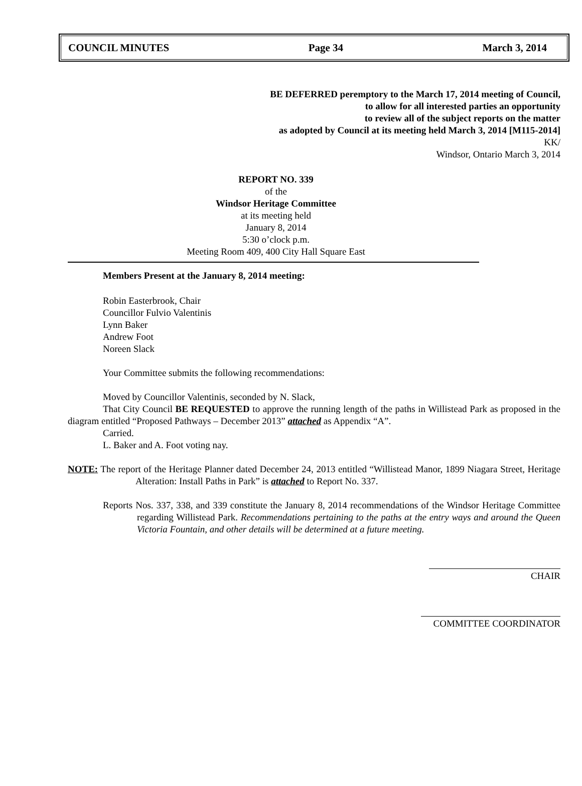COUNCIL MINUTES Page 34 March 3, 2014
BE DEFERRED peremptory to the March 17, 2014 meeting of Council,
to allow for all interested parties an opportunity
to review all of the subject reports on the matter
as adopted by Council at its meeting held March 3, 2014 [M115-2014]
KK/
Windsor, Ontario March 3, 2014
REPORT NO. 339
of the
Windsor Heritage Committee
at its meeting held
January 8, 2014
5:30 o’clock p.m.
Meeting Room 409, 400 City Hall Square East
Members Present at the January 8, 2014 meeting:
Robin Easterbrook, Chair
Councillor Fulvio Valentinis
Lynn Baker
Andrew Foot
Noreen Slack
Your Committee submits the following recommendations:
Moved by Councillor Valentinis, seconded by N. Slack,
That City Council BE REQUESTED to approve the running length of the paths in Willistead Park as proposed in the diagram entitled “Proposed Pathways – December 2013” attached as Appendix “A”.
Carried.
L. Baker and A. Foot voting nay.
NOTE: The report of the Heritage Planner dated December 24, 2013 entitled “Willistead Manor, 1899 Niagara Street, Heritage Alteration: Install Paths in Park” is attached to Report No. 337.
Reports Nos. 337, 338, and 339 constitute the January 8, 2014 recommendations of the Windsor Heritage Committee regarding Willistead Park. Recommendations pertaining to the paths at the entry ways and around the Queen Victoria Fountain, and other details will be determined at a future meeting.
CHAIR
COMMITTEE COORDINATOR